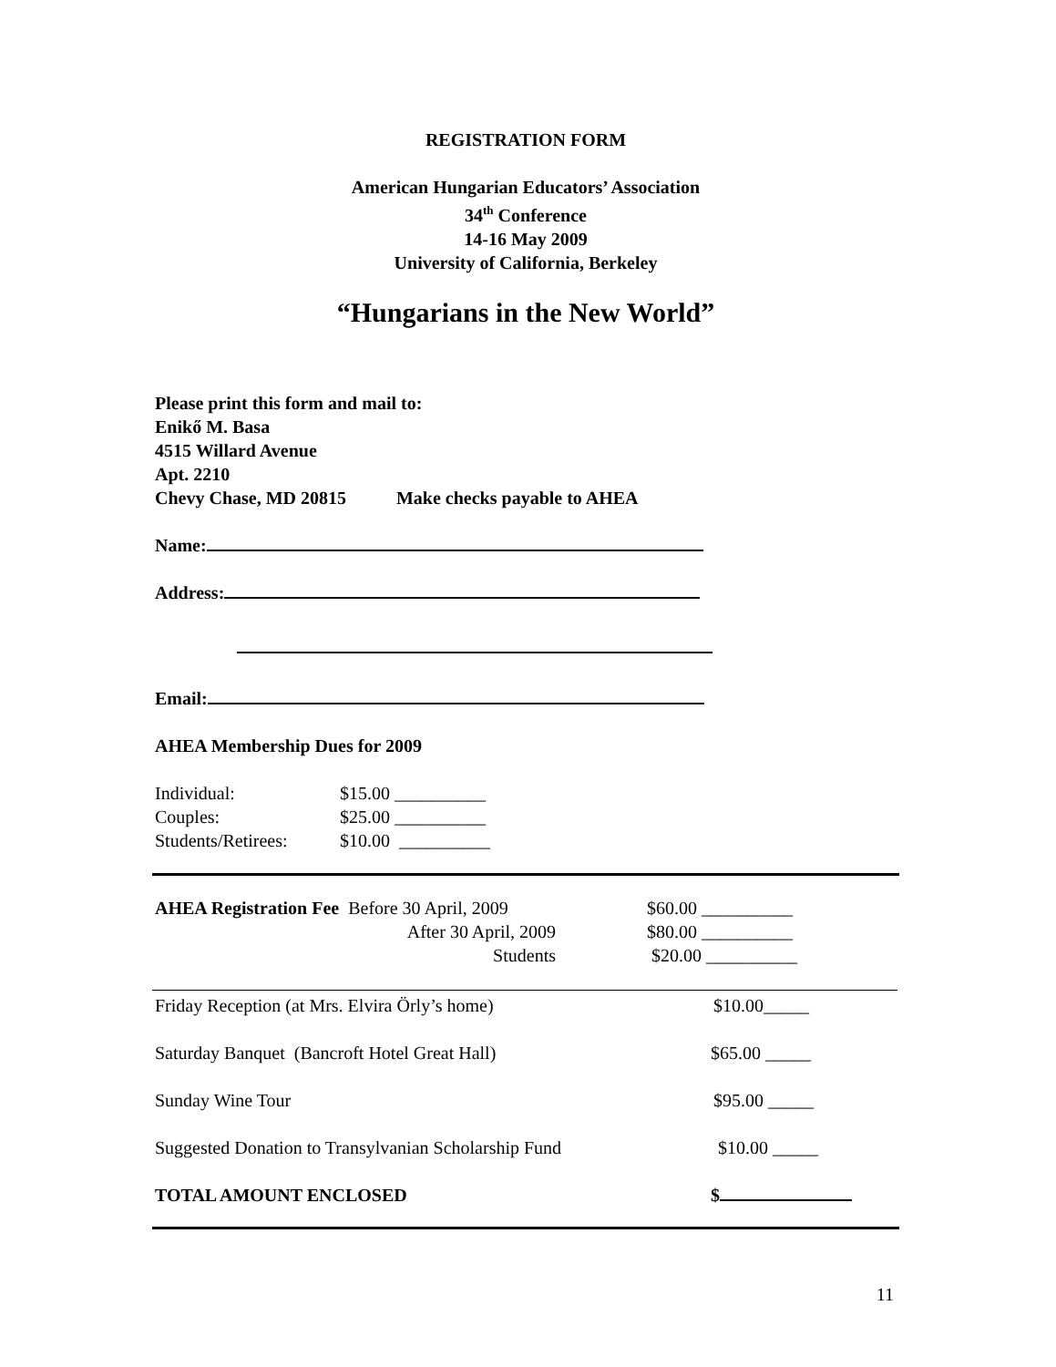REGISTRATION FORM
American Hungarian Educators’ Association
34<sup>th</sup> Conference
14-16 May 2009
University of California, Berkeley
“Hungarians in the New World”
Please print this form and mail to:
Enikő M. Basa
4515 Willard Avenue
Apt. 2210
Chevy Chase, MD 20815 Make checks payable to AHEA
Name:
Address:
Email:
AHEA Membership Dues for 2009
Individual: $15.00 __________
Couples: $25.00 __________
Students/Retirees: $10.00 __________
AHEA Registration Fee Before 30 April, 2009 $60.00 __________
After 30 April, 2009 $80.00 __________
Students $20.00 __________
Friday Reception (at Mrs. Elvira Örly’s home) $10.00_____
Saturday Banquet (Bancroft Hotel Great Hall) $65.00 _____
Sunday Wine Tour $95.00 _____
Suggested Donation to Transylvanian Scholarship Fund $10.00 _____
TOTAL AMOUNT ENCLOSED $
11